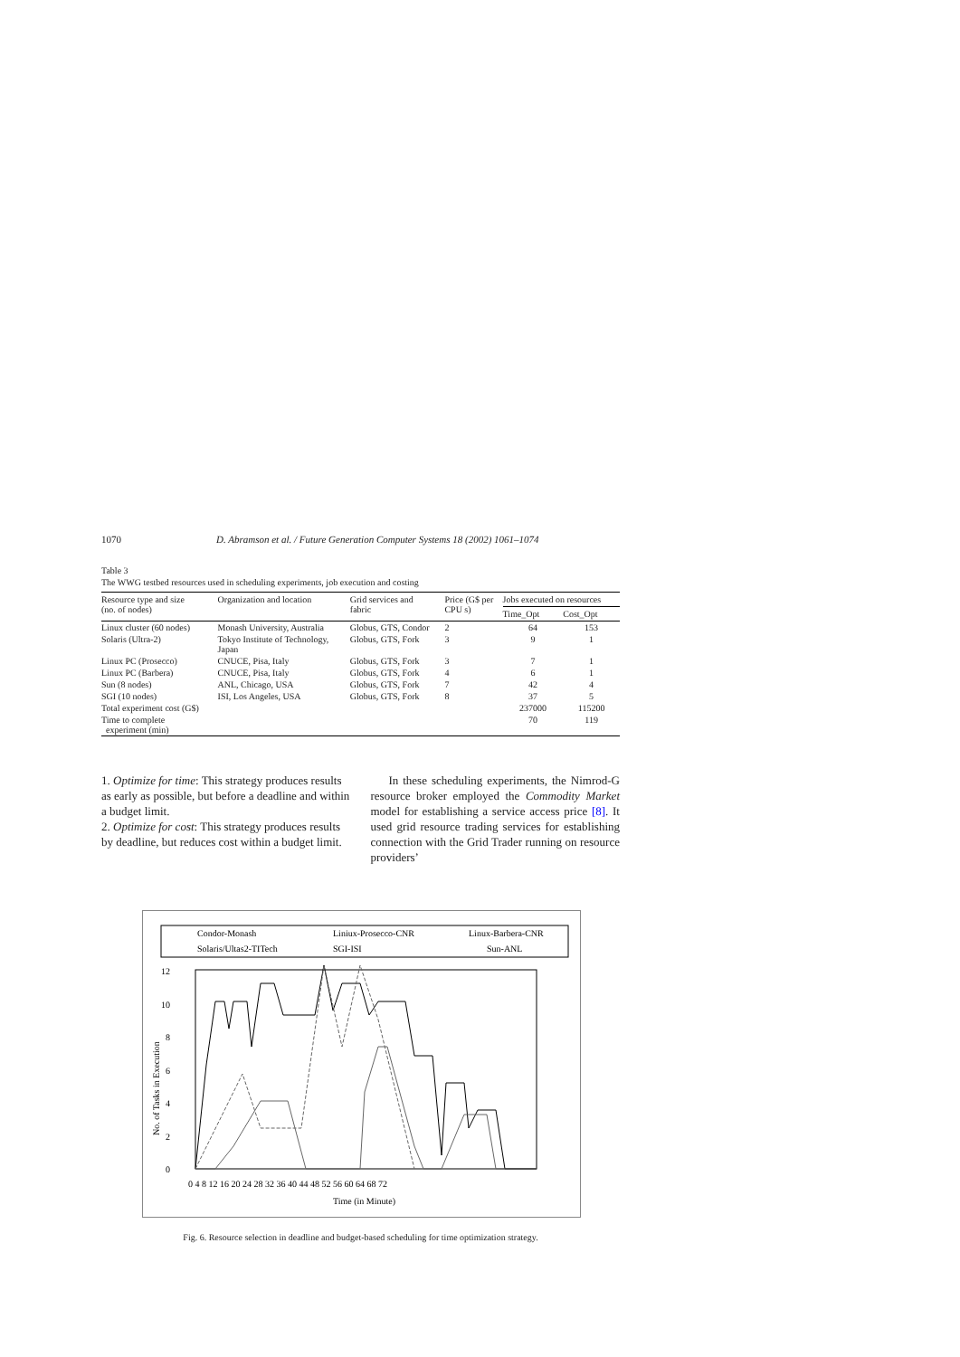1070 D. Abramson et al. / Future Generation Computer Systems 18 (2002) 1061–1074
Table 3
The WWG testbed resources used in scheduling experiments, job execution and costing
| Resource type and size (no. of nodes) | Organization and location | Grid services and fabric | Price (G$ per CPU s) | Jobs executed on resources | |
| --- | --- | --- | --- | --- | --- |
| | | | | Time_Opt | Cost_Opt |
| Linux cluster (60 nodes) | Monash University, Australia | Globus, GTS, Condor | 2 | 64 | 153 |
| Solaris (Ultra-2) | Tokyo Institute of Technology, Japan | Globus, GTS, Fork | 3 | 9 | 1 |
| Linux PC (Prosecco) | CNUCE, Pisa, Italy | Globus, GTS, Fork | 3 | 7 | 1 |
| Linux PC (Barbera) | CNUCE, Pisa, Italy | Globus, GTS, Fork | 4 | 6 | 1 |
| Sun (8 nodes) | ANL, Chicago, USA | Globus, GTS, Fork | 7 | 42 | 4 |
| SGI (10 nodes) | ISI, Los Angeles, USA | Globus, GTS, Fork | 8 | 37 | 5 |
| Total experiment cost (G$) | | | | 237000 | 115200 |
| Time to complete experiment (min) | | | | 70 | 119 |
1. Optimize for time: This strategy produces results as early as possible, but before a deadline and within a budget limit.
2. Optimize for cost: This strategy produces results by deadline, but reduces cost within a budget limit.
In these scheduling experiments, the Nimrod-G resource broker employed the Commodity Market model for establishing a service access price [8]. It used grid resource trading services for establishing connection with the Grid Trader running on resource providers’
Condor-Monash
Liniux-Prosecco-CNR
Linux-Barbera-CNR
Solaris/Ultas2-TITech
SGI-ISI
Sun-ANL
12
10
8
6
4
2
0
0 4 8 12 16 20 24 28 32 36 40 44 48 52 56 60 64 68 72
Time (in Minute)
No. of Tasks in Execution
Fig. 6. Resource selection in deadline and budget-based scheduling for time optimization strategy.